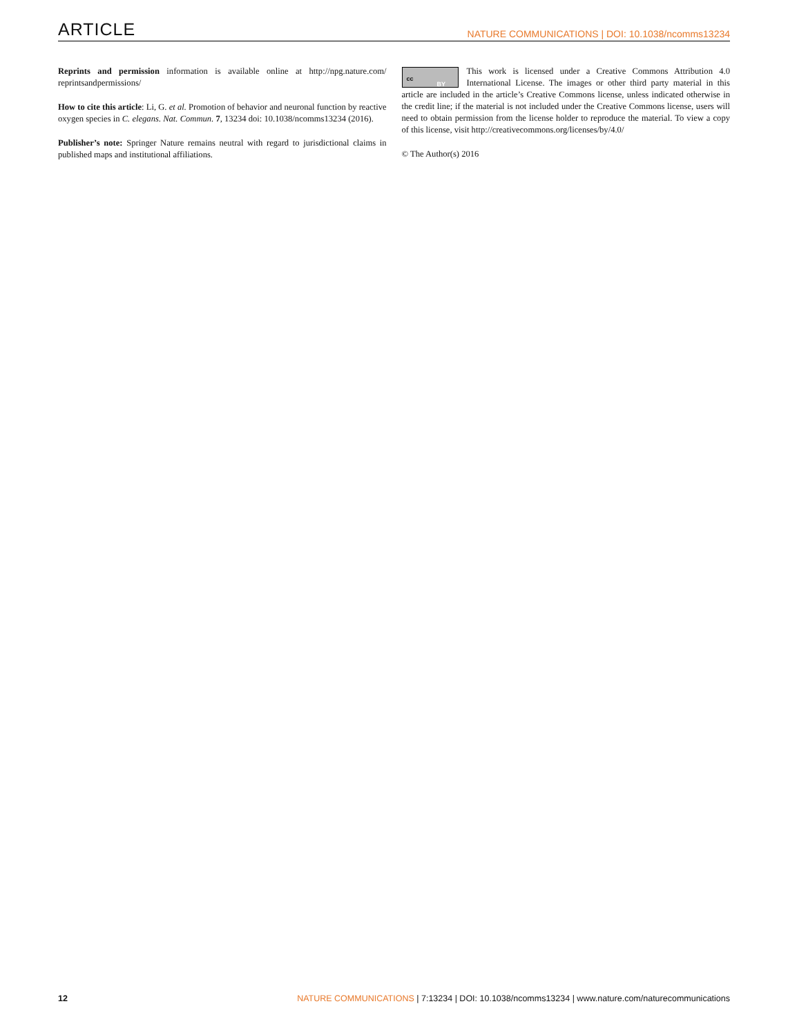ARTICLE NATURE COMMUNICATIONS | DOI: 10.1038/ncomms13234
Reprints and permission information is available online at http://npg.nature.com/ reprintsandpermissions/
How to cite this article: Li, G. et al. Promotion of behavior and neuronal function by reactive oxygen species in C. elegans. Nat. Commun. 7, 13234 doi: 10.1038/ncomms13234 (2016).
Publisher’s note: Springer Nature remains neutral with regard to jurisdictional claims in published maps and institutional affiliations.
cc
BY This work is licensed under a Creative Commons Attribution 4.0 International License. The images or other third party material in this article are included in the article’s Creative Commons license, unless indicated otherwise in the credit line; if the material is not included under the Creative Commons license, users will need to obtain permission from the license holder to reproduce the material. To view a copy of this license, visit http://creativecommons.org/licenses/by/4.0/
© The Author(s) 2016
12 NATURE COMMUNICATIONS | 7:13234 | DOI: 10.1038/ncomms13234 | www.nature.com/naturecommunications